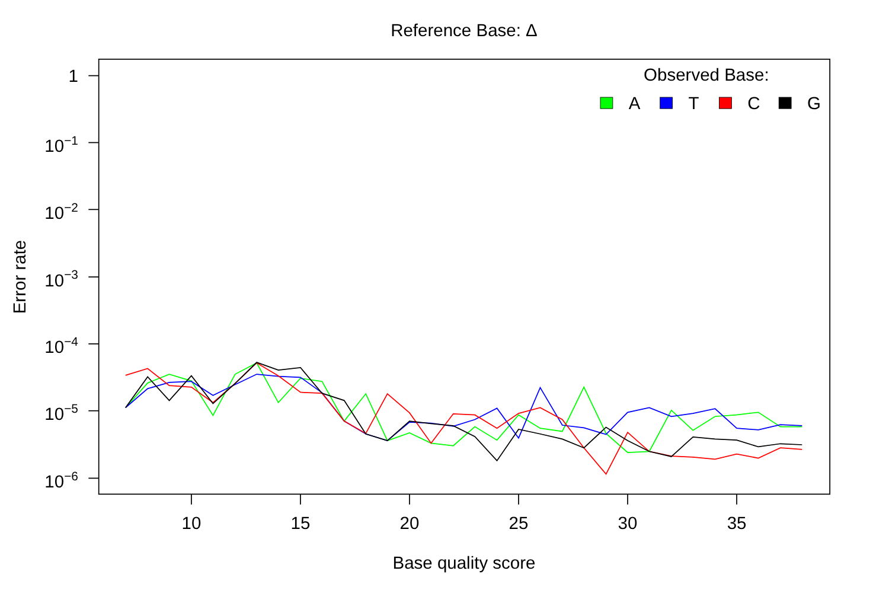Reference Base: Δ
1
10−1
10−2
10−3
10−4
10−5
10−6
10
15
20
25
30
35
Base quality score
Error rate
Observed Base:
A
T
C
G